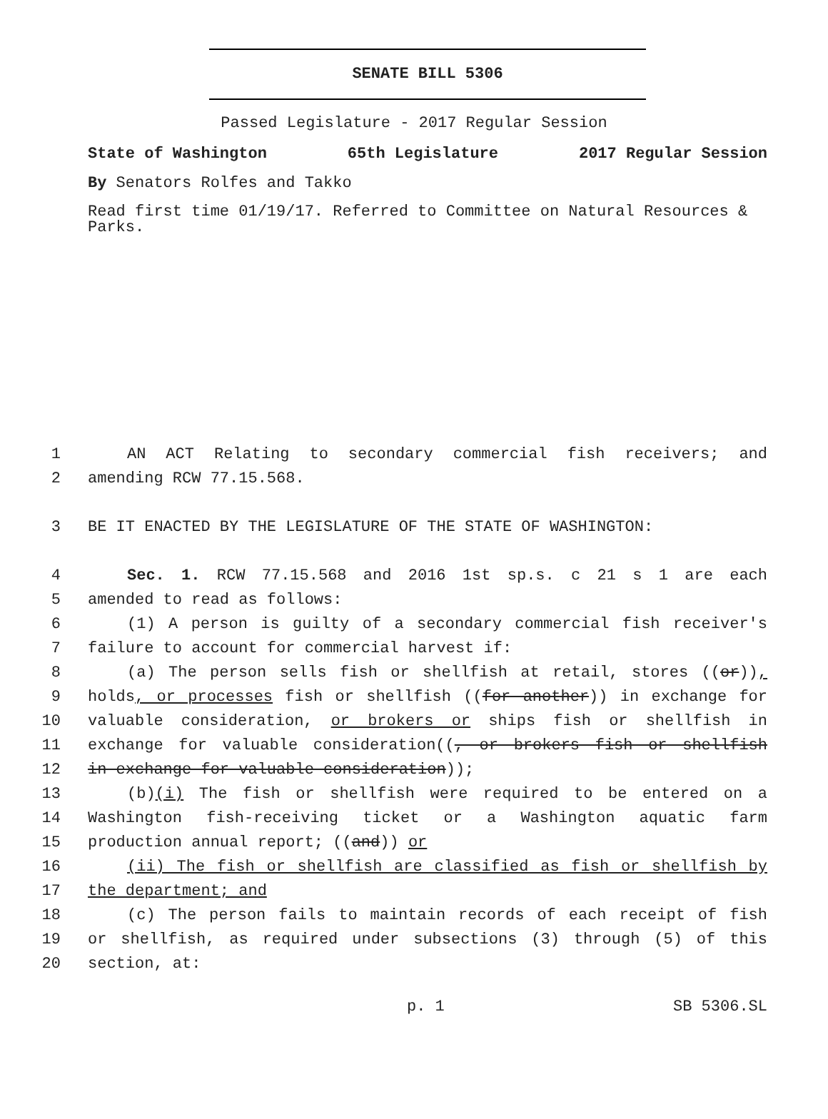SENATE BILL 5306
Passed Legislature - 2017 Regular Session
State of Washington 65th Legislature 2017 Regular Session
By Senators Rolfes and Takko
Read first time 01/19/17. Referred to Committee on Natural Resources & Parks.
1 AN ACT Relating to secondary commercial fish receivers; and
2 amending RCW 77.15.568.
3 BE IT ENACTED BY THE LEGISLATURE OF THE STATE OF WASHINGTON:
4 Sec. 1. RCW 77.15.568 and 2016 1st sp.s. c 21 s 1 are each
5 amended to read as follows:
6 (1) A person is guilty of a secondary commercial fish receiver's
7 failure to account for commercial harvest if:
8 (a) The person sells fish or shellfish at retail, stores ((or)),
9 holds, or processes fish or shellfish ((for another)) in exchange for
10 valuable consideration, or brokers or ships fish or shellfish in
11 exchange for valuable consideration((, or brokers fish or shellfish
12 in exchange for valuable consideration));
13 (b)(i) The fish or shellfish were required to be entered on a
14 Washington fish-receiving ticket or a Washington aquatic farm
15 production annual report; ((and)) or
16 (ii) The fish or shellfish are classified as fish or shellfish by
17 the department; and
18 (c) The person fails to maintain records of each receipt of fish
19 or shellfish, as required under subsections (3) through (5) of this
20 section, at:
p. 1 SB 5306.SL